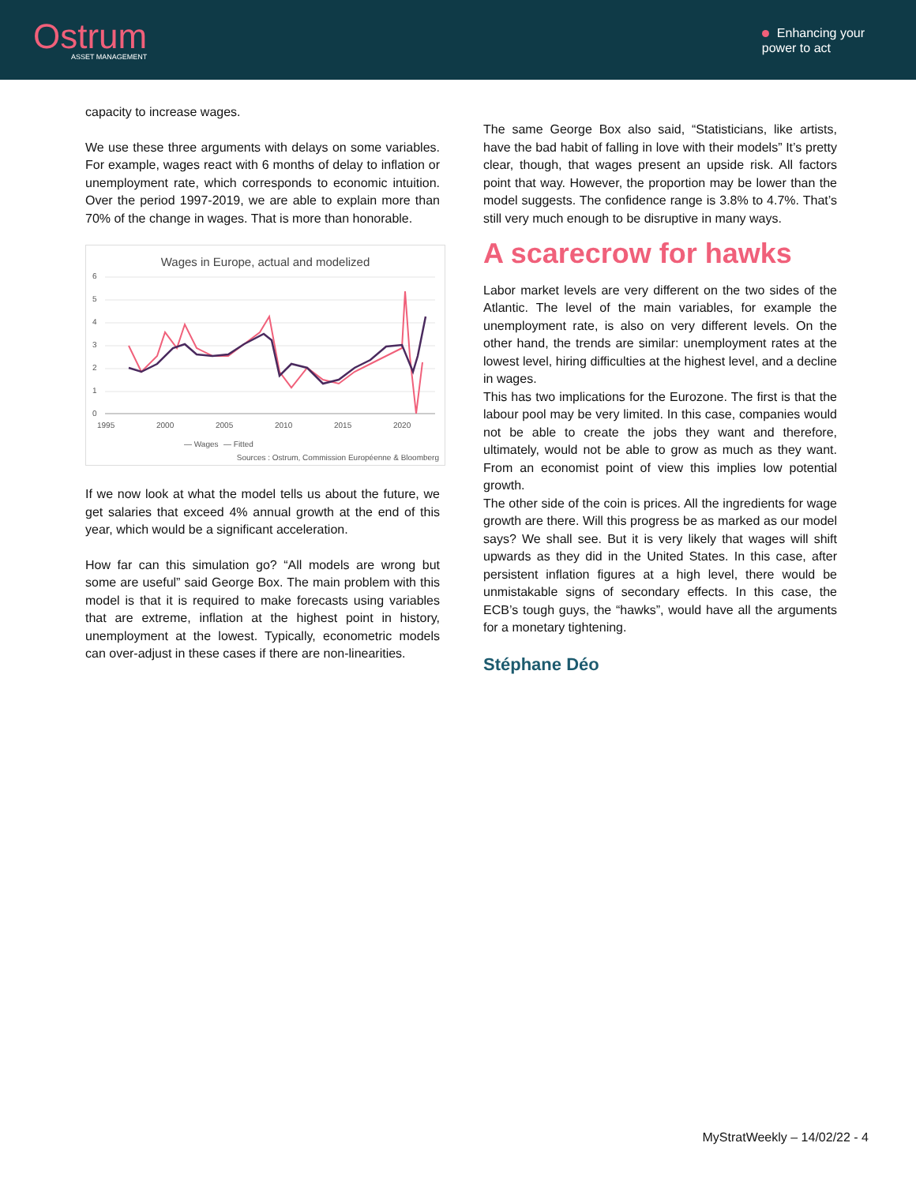Ostrum
ASSET MANAGEMENT
Enhancing your
power to act
capacity to increase wages.
We use these three arguments with delays on some variables. For example, wages react with 6 months of delay to inflation or unemployment rate, which corresponds to economic intuition. Over the period 1997-2019, we are able to explain more than 70% of the change in wages. That is more than honorable.
Wages in Europe, actual and modelized
6
5
4
3
2
1
0
1995
2000
2005
2010
2015
2020
— Wages
— Fitted
Sources : Ostrum, Commission Européenne & Bloomberg
If we now look at what the model tells us about the future, we get salaries that exceed 4% annual growth at the end of this year, which would be a significant acceleration.
How far can this simulation go? “All models are wrong but some are useful” said George Box. The main problem with this model is that it is required to make forecasts using variables that are extreme, inflation at the highest point in history, unemployment at the lowest. Typically, econometric models can over-adjust in these cases if there are non-linearities.
The same George Box also said, “Statisticians, like artists, have the bad habit of falling in love with their models” It’s pretty clear, though, that wages present an upside risk. All factors point that way. However, the proportion may be lower than the model suggests. The confidence range is 3.8% to 4.7%. That’s still very much enough to be disruptive in many ways.
A scarecrow for hawks
Labor market levels are very different on the two sides of the Atlantic. The level of the main variables, for example the unemployment rate, is also on very different levels. On the other hand, the trends are similar: unemployment rates at the lowest level, hiring difficulties at the highest level, and a decline in wages.
This has two implications for the Eurozone. The first is that the labour pool may be very limited. In this case, companies would not be able to create the jobs they want and therefore, ultimately, would not be able to grow as much as they want. From an economist point of view this implies low potential growth.
The other side of the coin is prices. All the ingredients for wage growth are there. Will this progress be as marked as our model says? We shall see. But it is very likely that wages will shift upwards as they did in the United States. In this case, after persistent inflation figures at a high level, there would be unmistakable signs of secondary effects. In this case, the ECB’s tough guys, the “hawks”, would have all the arguments for a monetary tightening.
Stéphane Déo
MyStratWeekly – 14/02/22 - 4